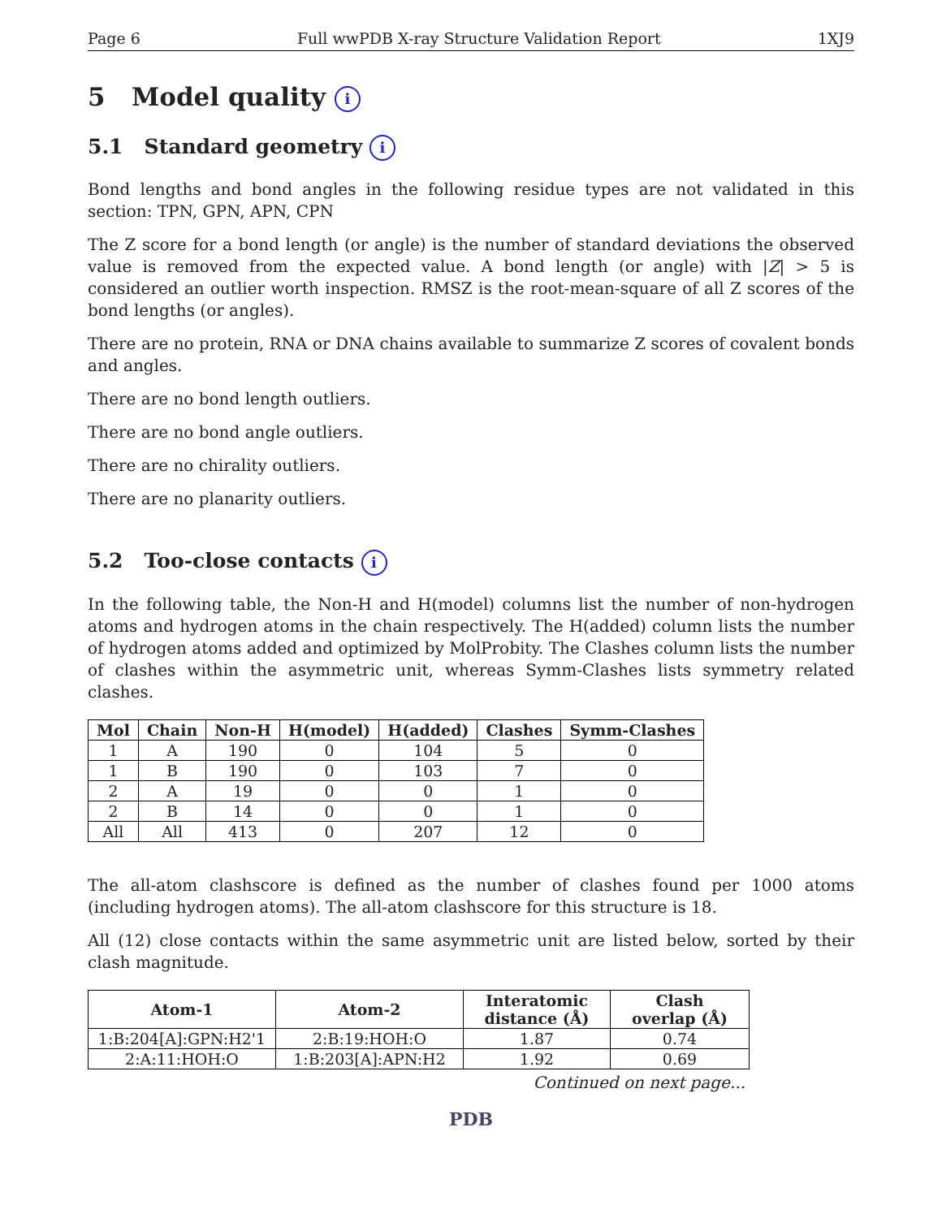Page 6 Full wwPDB X-ray Structure Validation Report 1XJ9
5 Model quality i
5.1 Standard geometry i
Bond lengths and bond angles in the following residue types are not validated in this section: TPN, GPN, APN, CPN
The Z score for a bond length (or angle) is the number of standard deviations the observed value is removed from the expected value. A bond length (or angle) with |Z| > 5 is considered an outlier worth inspection. RMSZ is the root-mean-square of all Z scores of the bond lengths (or angles).
There are no protein, RNA or DNA chains available to summarize Z scores of covalent bonds and angles.
There are no bond length outliers.
There are no bond angle outliers.
There are no chirality outliers.
There are no planarity outliers.
5.2 Too-close contacts i
In the following table, the Non-H and H(model) columns list the number of non-hydrogen atoms and hydrogen atoms in the chain respectively. The H(added) column lists the number of hydrogen atoms added and optimized by MolProbity. The Clashes column lists the number of clashes within the asymmetric unit, whereas Symm-Clashes lists symmetry related clashes.
| Mol | Chain | Non-H | H(model) | H(added) | Clashes | Symm-Clashes |
| --- | --- | --- | --- | --- | --- | --- |
| 1 | A | 190 | 0 | 104 | 5 | 0 |
| 1 | B | 190 | 0 | 103 | 7 | 0 |
| 2 | A | 19 | 0 | 0 | 1 | 0 |
| 2 | B | 14 | 0 | 0 | 1 | 0 |
| All | All | 413 | 0 | 207 | 12 | 0 |
The all-atom clashscore is defined as the number of clashes found per 1000 atoms (including hydrogen atoms). The all-atom clashscore for this structure is 18.
All (12) close contacts within the same asymmetric unit are listed below, sorted by their clash magnitude.
| Atom-1 | Atom-2 | Interatomic distance (Å) | Clash overlap (Å) |
| --- | --- | --- | --- |
| 1:B:204[A]:GPN:H2'1 | 2:B:19:HOH:O | 1.87 | 0.74 |
| 2:A:11:HOH:O | 1:B:203[A]:APN:H2 | 1.92 | 0.69 |
Continued on next page...
PDB